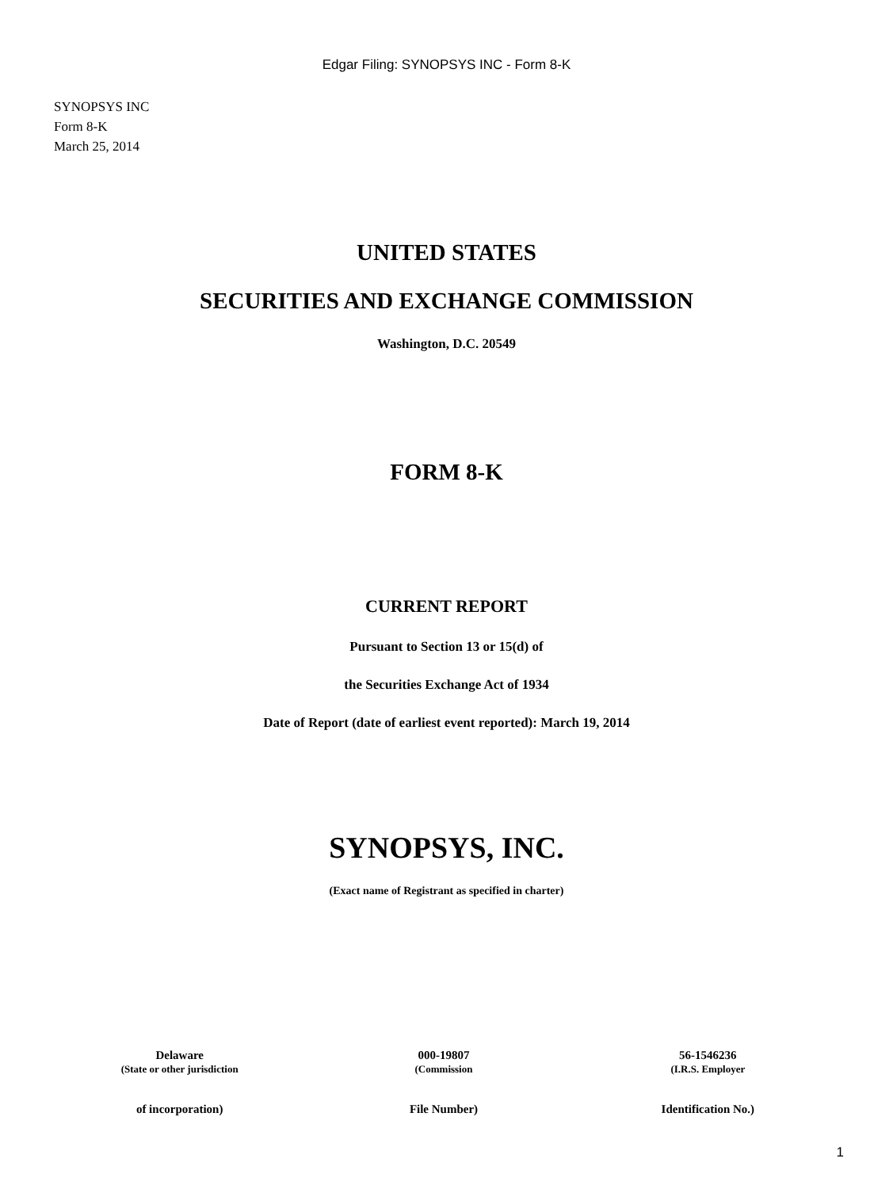Edgar Filing: SYNOPSYS INC - Form 8-K
SYNOPSYS INC
Form 8-K
March 25, 2014
UNITED STATES
SECURITIES AND EXCHANGE COMMISSION
Washington, D.C. 20549
FORM 8-K
CURRENT REPORT
Pursuant to Section 13 or 15(d) of
the Securities Exchange Act of 1934
Date of Report (date of earliest event reported): March 19, 2014
SYNOPSYS, INC.
(Exact name of Registrant as specified in charter)
| Delaware (State or other jurisdiction of incorporation) | 000-19807 (Commission File Number) | 56-1546236 (I.R.S. Employer Identification No.) |
1